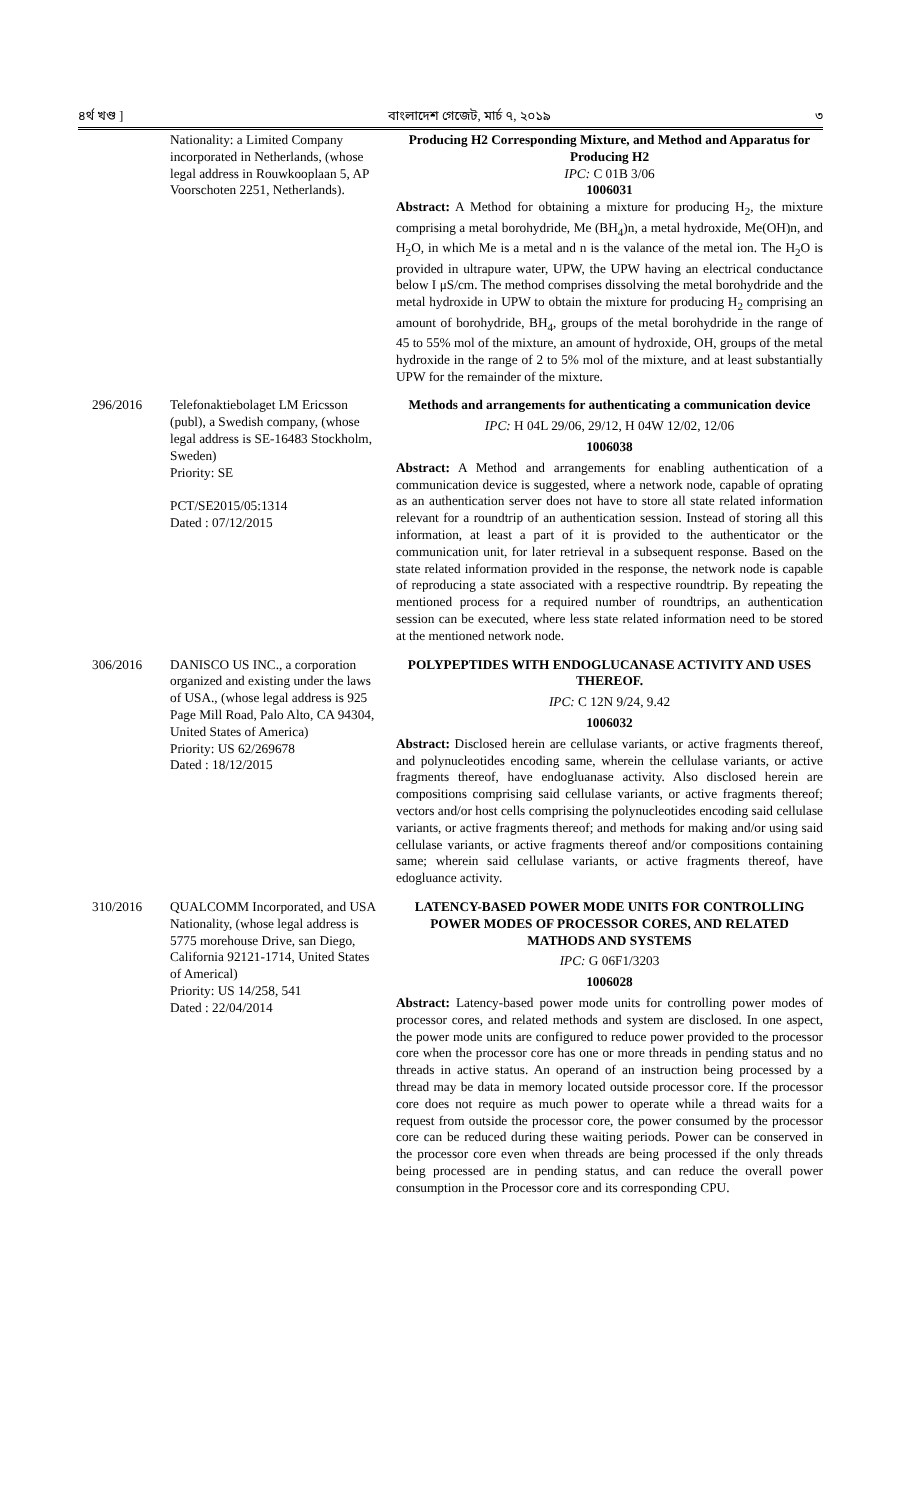৪র্থ খণ্ড ] বাংলাদেশ গেজেট, মার্চ ৭, ২০১৯ ৩
Nationality: a Limited Company incorporated in Netherlands, (whose legal address in Rouwkooplaan 5, AP Voorschoten 2251, Netherlands).
Producing H2 Corresponding Mixture, and Method and Apparatus for Producing H2
IPC: C 01B 3/06
1006031
Abstract: A Method for obtaining a mixture for producing H<sub>2</sub>, the mixture comprising a metal borohydride, Me (BH<sub>4</sub>)n, a metal hydroxide, Me(OH)n, and H<sub>2</sub>O, in which Me is a metal and n is the valance of the metal ion. The H<sub>2</sub>O is provided in ultrapure water, UPW, the UPW having an electrical conductance below I μS/cm. The method comprises dissolving the metal borohydride and the metal hydroxide in UPW to obtain the mixture for producing H<sub>2</sub> comprising an amount of borohydride, BH<sub>4</sub>, groups of the metal borohydride in the range of 45 to 55% mol of the mixture, an amount of hydroxide, OH, groups of the metal hydroxide in the range of 2 to 5% mol of the mixture, and at least substantially UPW for the remainder of the mixture.
296/2016 Telefonaktiebolaget LM Ericsson (publ), a Swedish company, (whose legal address is SE-16483 Stockholm, Sweden)
Priority: SE
PCT/SE2015/05:1314
Dated : 07/12/2015
Methods and arrangements for authenticating a communication device
IPC: H 04L 29/06, 29/12, H 04W 12/02, 12/06
1006038
Abstract: A Method and arrangements for enabling authentication of a communication device is suggested, where a network node, capable of oprating as an authentication server does not have to store all state related information relevant for a roundtrip of an authentication session. Instead of storing all this information, at least a part of it is provided to the authenticator or the communication unit, for later retrieval in a subsequent response. Based on the state related information provided in the response, the network node is capable of reproducing a state associated with a respective roundtrip. By repeating the mentioned process for a required number of roundtrips, an authentication session can be executed, where less state related information need to be stored at the mentioned network node.
306/2016 DANISCO US INC., a corporation organized and existing under the laws of USA., (whose legal address is 925 Page Mill Road, Palo Alto, CA 94304, United States of America)
Priority: US 62/269678
Dated : 18/12/2015
POLYPEPTIDES WITH ENDOGLUCANASE ACTIVITY AND USES THEREOF.
IPC: C 12N 9/24, 9.42
1006032
Abstract: Disclosed herein are cellulase variants, or active fragments thereof, and polynucleotides encoding same, wherein the cellulase variants, or active fragments thereof, have endogluanase activity. Also disclosed herein are compositions comprising said cellulase variants, or active fragments thereof; vectors and/or host cells comprising the polynucleotides encoding said cellulase variants, or active fragments thereof; and methods for making and/or using said cellulase variants, or active fragments thereof and/or compositions containing same; wherein said cellulase variants, or active fragments thereof, have edogluance activity.
310/2016 QUALCOMM Incorporated, and USA Nationality, (whose legal address is 5775 morehouse Drive, san Diego, California 92121-1714, United States of Americal)
Priority: US 14/258, 541
Dated : 22/04/2014
LATENCY-BASED POWER MODE UNITS FOR CONTROLLING POWER MODES OF PROCESSOR CORES, AND RELATED MATHODS AND SYSTEMS
IPC: G 06F1/3203
1006028
Abstract: Latency-based power mode units for controlling power modes of processor cores, and related methods and system are disclosed. In one aspect, the power mode units are configured to reduce power provided to the processor core when the processor core has one or more threads in pending status and no threads in active status. An operand of an instruction being processed by a thread may be data in memory located outside processor core. If the processor core does not require as much power to operate while a thread waits for a request from outside the processor core, the power consumed by the processor core can be reduced during these waiting periods. Power can be conserved in the processor core even when threads are being processed if the only threads being processed are in pending status, and can reduce the overall power consumption in the Processor core and its corresponding CPU.